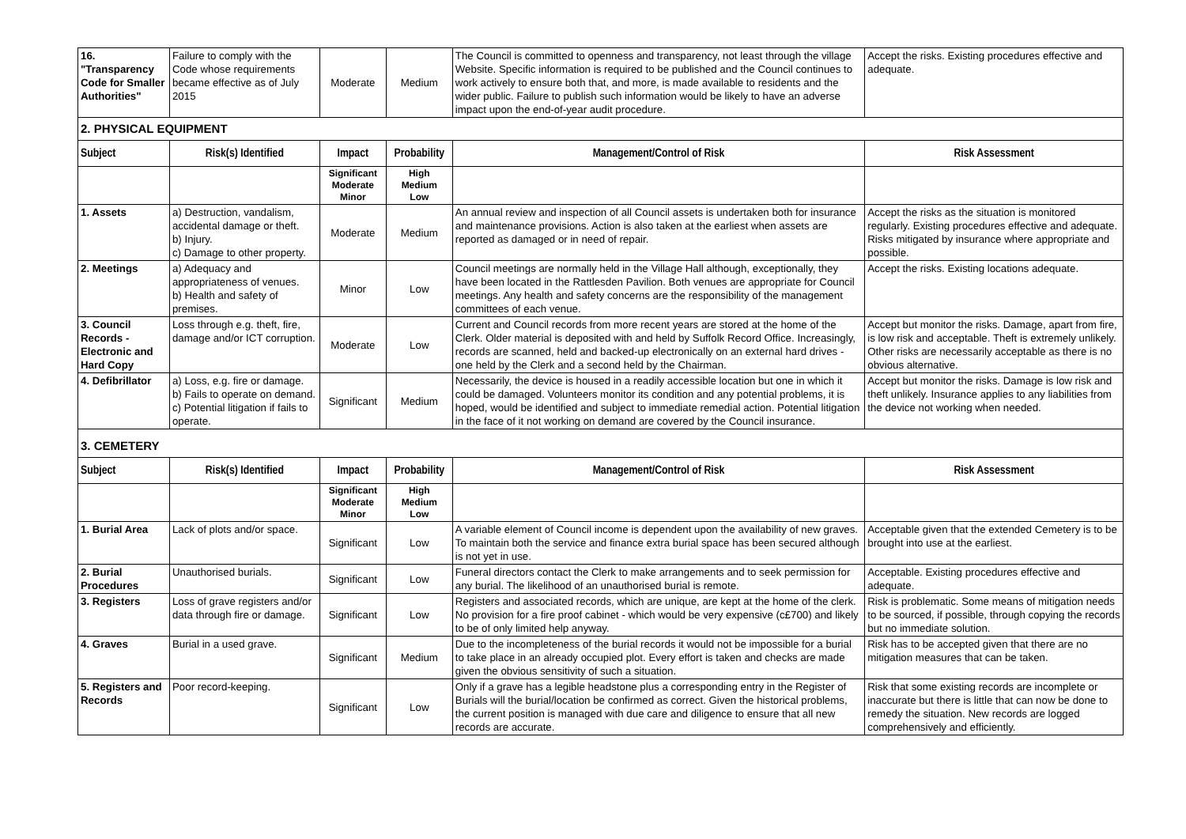| 16. "Transparency Code for Smaller Authorities" | Failure to comply with the Code whose requirements became effective as of July 2015 | Moderate | Medium | The Council is committed to openness and transparency, not least through the village Website. Specific information is required to be published and the Council continues to work actively to ensure both that, and more, is made available to residents and the wider public. Failure to publish such information would be likely to have an adverse impact upon the end-of-year audit procedure. | Accept the risks. Existing procedures effective and adequate. |
| 2. PHYSICAL EQUIPMENT | | | | | |
| Subject | Risk(s) Identified | Impact | Probability | Management/Control of Risk | Risk Assessment |
| | | Significant Moderate Minor | High Medium Low | | |
| 1. Assets | a) Destruction, vandalism, accidental damage or theft. b) Injury. c) Damage to other property. | Moderate | Medium | An annual review and inspection of all Council assets is undertaken both for insurance and maintenance provisions. Action is also taken at the earliest when assets are reported as damaged or in need of repair. | Accept the risks as the situation is monitored regularly. Existing procedures effective and adequate. Risks mitigated by insurance where appropriate and possible. |
| 2. Meetings | a) Adequacy and appropriateness of venues. b) Health and safety of premises. | Minor | Low | Council meetings are normally held in the Village Hall although, exceptionally, they have been located in the Rattlesden Pavilion. Both venues are appropriate for Council meetings. Any health and safety concerns are the responsibility of the management committees of each venue. | Accept the risks. Existing locations adequate. |
| 3. Council Records - Electronic and Hard Copy | Loss through e.g. theft, fire, damage and/or ICT corruption. | Moderate | Low | Current and Council records from more recent years are stored at the home of the Clerk. Older material is deposited with and held by Suffolk Record Office. Increasingly, records are scanned, held and backed-up electronically on an external hard drives - one held by the Clerk and a second held by the Chairman. | Accept but monitor the risks. Damage, apart from fire, is low risk and acceptable. Theft is extremely unlikely. Other risks are necessarily acceptable as there is no obvious alternative. |
| 4. Defibrillator | a) Loss, e.g. fire or damage. b) Fails to operate on demand. c) Potential litigation if fails to operate. | Significant | Medium | Necessarily, the device is housed in a readily accessible location but one in which it could be damaged. Volunteers monitor its condition and any potential problems, it is hoped, would be identified and subject to immediate remedial action. Potential litigation in the face of it not working on demand are covered by the Council insurance. | Accept but monitor the risks. Damage is low risk and theft unlikely. Insurance applies to any liabilities from the device not working when needed. |
| 3. CEMETERY | | | | | |
| Subject | Risk(s) Identified | Impact | Probability | Management/Control of Risk | Risk Assessment |
| | | Significant Moderate Minor | High Medium Low | | |
| 1. Burial Area | Lack of plots and/or space. | Significant | Low | A variable element of Council income is dependent upon the availability of new graves. To maintain both the service and finance extra burial space has been secured although is not yet in use. | Acceptable given that the extended Cemetery is to be brought into use at the earliest. |
| 2. Burial Procedures | Unauthorised burials. | Significant | Low | Funeral directors contact the Clerk to make arrangements and to seek permission for any burial. The likelihood of an unauthorised burial is remote. | Acceptable. Existing procedures effective and adequate. |
| 3. Registers | Loss of grave registers and/or data through fire or damage. | Significant | Low | Registers and associated records, which are unique, are kept at the home of the clerk. No provision for a fire proof cabinet - which would be very expensive (c£700) and likely to be of only limited help anyway. | Risk is problematic. Some means of mitigation needs to be sourced, if possible, through copying the records but no immediate solution. |
| 4. Graves | Burial in a used grave. | Significant | Medium | Due to the incompleteness of the burial records it would not be impossible for a burial to take place in an already occupied plot. Every effort is taken and checks are made given the obvious sensitivity of such a situation. | Risk has to be accepted given that there are no mitigation measures that can be taken. |
| 5. Registers and Records | Poor record-keeping. | Significant | Low | Only if a grave has a legible headstone plus a corresponding entry in the Register of Burials will the burial/location be confirmed as correct. Given the historical problems, the current position is managed with due care and diligence to ensure that all new records are accurate. | Risk that some existing records are incomplete or inaccurate but there is little that can now be done to remedy the situation. New records are logged comprehensively and efficiently. |